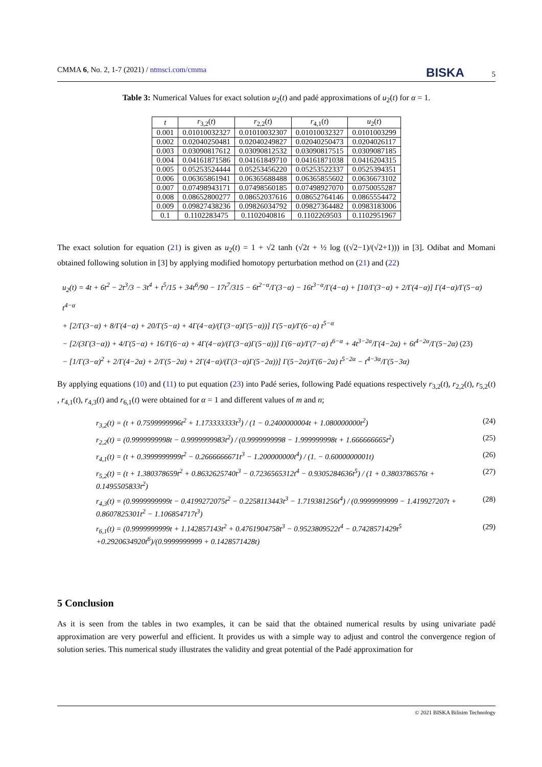CMMA 6, No. 2, 1-7 (2021) / ntmsci.com/cmma BISKA 5
Table 3: Numerical Values for exact solution u<sub>2</sub>(t) and padé approximations of u<sub>2</sub>(t) for α = 1.
| t | r<sub>3,2</sub>( t ) | r<sub>2,2</sub>( t ) | r<sub>4,1</sub>( t ) | u<sub>2</sub>( t ) |
| --- | --- | --- | --- | --- |
| 0.001 | 0.01010032327 | 0.01010032307 | 0.01010032327 | 0.0101003299 |
| 0.002 | 0.02040250481 | 0.02040249827 | 0.02040250473 | 0.0204026117 |
| 0.003 | 0.03090817612 | 0.03090812532 | 0.03090817515 | 0.0309087185 |
| 0.004 | 0.04161871586 | 0.04161849710 | 0.04161871038 | 0.0416204315 |
| 0.005 | 0.05253524444 | 0.05253456220 | 0.05253522337 | 0.0525394351 |
| 0.006 | 0.06365861941 | 0.06365688488 | 0.06365855602 | 0.0636673102 |
| 0.007 | 0.07498943171 | 0.07498560185 | 0.07498927070 | 0.0750055287 |
| 0.008 | 0.08652800277 | 0.08652037616 | 0.08652764146 | 0.0865554472 |
| 0.009 | 0.09827438236 | 0.09826034792 | 0.09827364482 | 0.0983183006 |
| 0.1 | 0.1102283475 | 0.1102040816 | 0.1102269503 | 0.1102951967 |
The exact solution for equation (21) is given as u<sub>2</sub>(t) = 1 + √2 tanh (√2t + ½ log ((√2−1)/(√2+1))) in [3]. Odibat and Momani obtained following solution in [3] by applying modified homotopy perturbation method on (21) and (22)
u<sub>2</sub>(t) = 4t + 6t<sup>2</sup> − 2t<sup>3</sup>/3 − 3t<sup>4</sup> + t<sup>5</sup>/15 + 34t<sup>6</sup>/90 − 17t<sup>7</sup>/315 − 6t<sup>2−α</sup>/Γ(3−α) − 16t<sup>3−α</sup>/Γ(4−α) + [10/Γ(3−α) + 2/Γ(4−α)] Γ(4−α)/Γ(5−α) t<sup>4−α</sup>
+ [2/Γ(3−α) + 8/Γ(4−α) + 20/Γ(5−α) + 4Γ(4−α)/(Γ(3−α)Γ(5−α))] Γ(5−α)/Γ(6−α) t<sup>5−α</sup>
− [2/(3Γ(3−α)) + 4/Γ(5−α) + 16/Γ(6−α) + 4Γ(4−α)/(Γ(3−α)Γ(5−α))] Γ(6−α)/Γ(7−α) t<sup>6−α</sup> + 4t<sup>3−2α</sup>/Γ(4−2α) + 6t<sup>4−2α</sup>/Γ(5−2α) (23)
− [1/Γ(3−α)<sup>2</sup> + 2/Γ(4−2α) + 2/Γ(5−2α) + 2Γ(4−α)/(Γ(3−α)Γ(5−2α))] Γ(5−2α)/Γ(6−2α) t<sup>5−2α</sup> − t<sup>4−3α</sup>/Γ(5−3α)
By applying equations (10) and (11) to put equation (23) into Padé series, following Padé equations respectively r<sub>3,2</sub>(t), r<sub>2,2</sub>(t), r<sub>5,2</sub>(t) , r<sub>4,1</sub>(t), r<sub>4,3</sub>(t) and r<sub>6,1</sub>(t) were obtained for α = 1 and different values of m and n;
r<sub>3,2</sub>(t) = (t + 0.7599999996t<sup>2</sup> + 1.173333333t<sup>3</sup>) / (1 − 0.2400000004t + 1.080000000t<sup>2</sup>) (24)
r<sub>2,2</sub>(t) = (0.9999999998t − 0.9999999983t<sup>2</sup>) / (0.9999999998 − 1.999999998t + 1.666666665t<sup>2</sup>) (25)
r<sub>4,1</sub>(t) = (t + 0.3999999999t<sup>2</sup> − 0.2666666671t<sup>3</sup> − 1.200000000t<sup>4</sup>) / (1. − 0.6000000001t) (26)
r<sub>5,2</sub>(t) = (t + 1.380378659t<sup>2</sup> + 0.8632625740t<sup>3</sup> − 0.7236565312t<sup>4</sup> − 0.9305284636t<sup>5</sup>) / (1 + 0.3803786576t + 0.1495505833t<sup>2</sup>) (27)
r<sub>4,3</sub>(t) = (0.9999999999t − 0.4199272075t<sup>2</sup> − 0.2258113443t<sup>3</sup> − 1.719381256t<sup>4</sup>) / (0.9999999999 − 1.419927207t + 0.8607825301t<sup>2</sup> − 1.106854717t<sup>3</sup>) (28)
r<sub>6,1</sub>(t) = (0.9999999999t + 1.142857143t<sup>2</sup> + 0.4761904758t<sup>3</sup> − 0.9523809522t<sup>4</sup> − 0.7428571429t<sup>5</sup>
+0.2920634920t<sup>6</sup>)/(0.9999999999 + 0.1428571428t) (29)
5 Conclusion
As it is seen from the tables in two examples, it can be said that the obtained numerical results by using univariate padé approximation are very powerful and efficient. It provides us with a simple way to adjust and control the convergence region of solution series. This numerical study illustrates the validity and great potential of the Padé approximation for
© 2021 BISKA Bilisim Technology